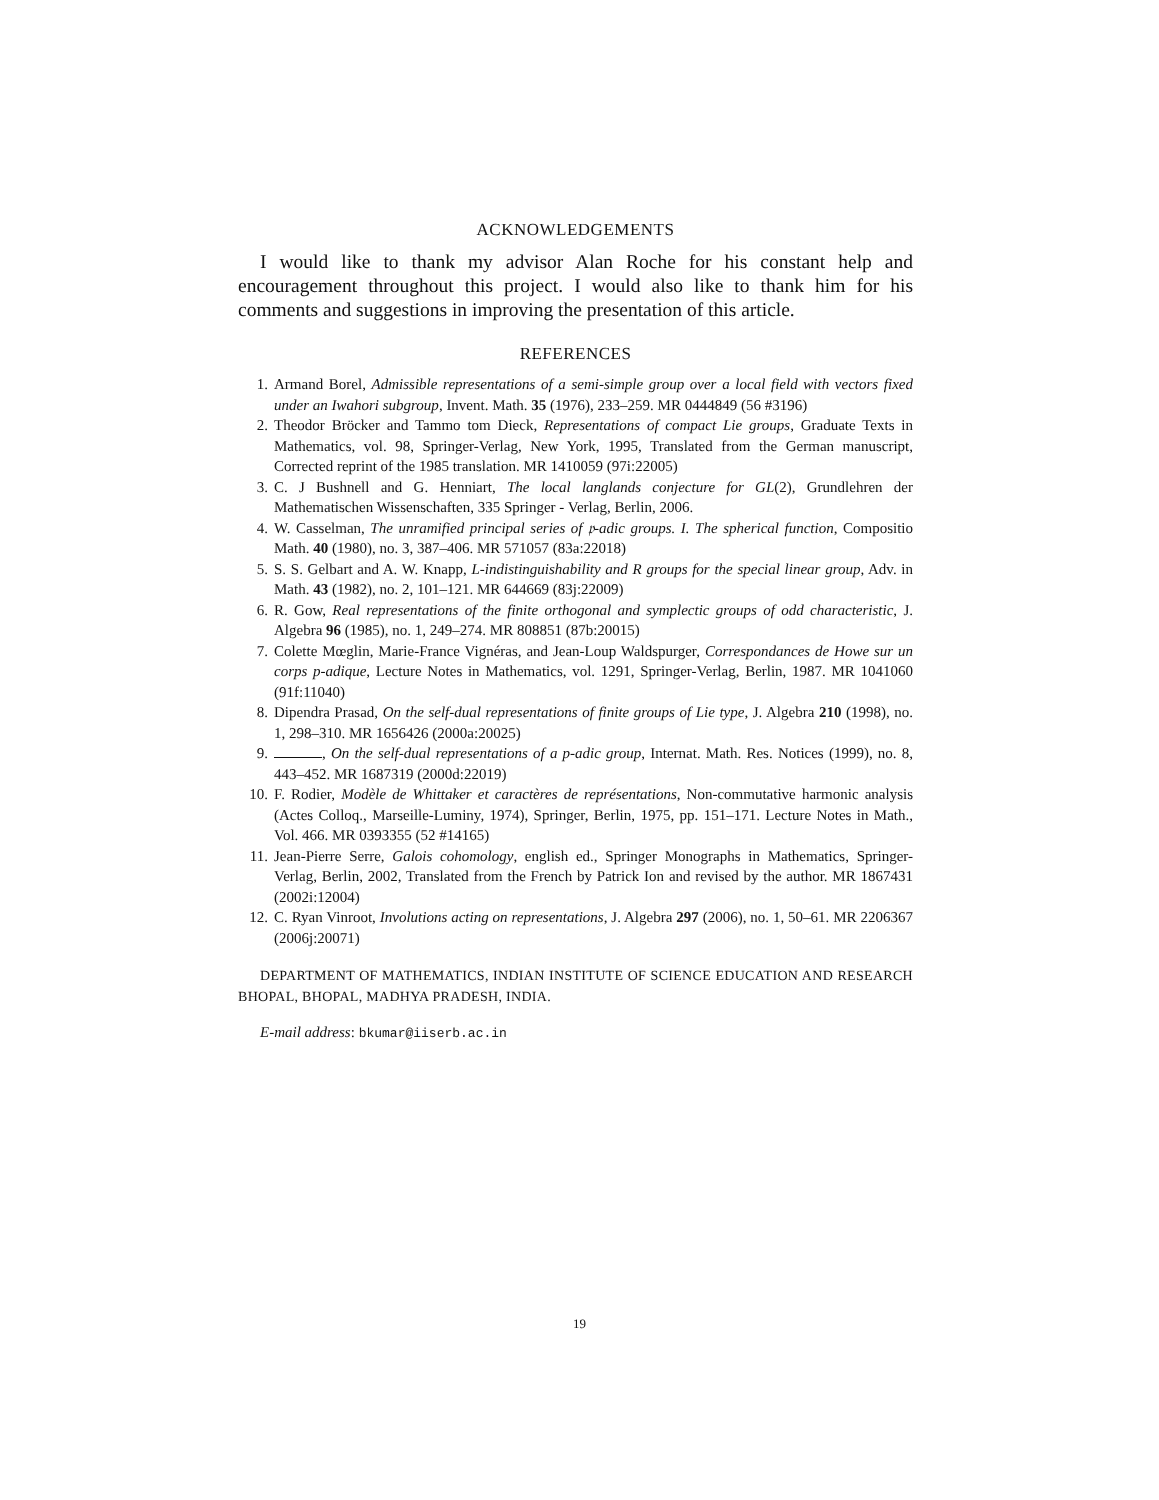ACKNOWLEDGEMENTS
I would like to thank my advisor Alan Roche for his constant help and encouragement throughout this project. I would also like to thank him for his comments and suggestions in improving the presentation of this article.
REFERENCES
1. Armand Borel, Admissible representations of a semi-simple group over a local field with vectors fixed under an Iwahori subgroup, Invent. Math. 35 (1976), 233–259. MR 0444849 (56 #3196)
2. Theodor Bröcker and Tammo tom Dieck, Representations of compact Lie groups, Graduate Texts in Mathematics, vol. 98, Springer-Verlag, New York, 1995, Translated from the German manuscript, Corrected reprint of the 1985 translation. MR 1410059 (97i:22005)
3. C. J Bushnell and G. Henniart, The local langlands conjecture for GL(2), Grundlehren der Mathematischen Wissenschaften, 335 Springer - Verlag, Berlin, 2006.
4. W. Casselman, The unramified principal series of 𝔭-adic groups. I. The spherical function, Compositio Math. 40 (1980), no. 3, 387–406. MR 571057 (83a:22018)
5. S. S. Gelbart and A. W. Knapp, L-indistinguishability and R groups for the special linear group, Adv. in Math. 43 (1982), no. 2, 101–121. MR 644669 (83j:22009)
6. R. Gow, Real representations of the finite orthogonal and symplectic groups of odd characteristic, J. Algebra 96 (1985), no. 1, 249–274. MR 808851 (87b:20015)
7. Colette Mœglin, Marie-France Vignéras, and Jean-Loup Waldspurger, Correspondances de Howe sur un corps p-adique, Lecture Notes in Mathematics, vol. 1291, Springer-Verlag, Berlin, 1987. MR 1041060 (91f:11040)
8. Dipendra Prasad, On the self-dual representations of finite groups of Lie type, J. Algebra 210 (1998), no. 1, 298–310. MR 1656426 (2000a:20025)
9. , On the self-dual representations of a p-adic group, Internat. Math. Res. Notices (1999), no. 8, 443–452. MR 1687319 (2000d:22019)
10. F. Rodier, Modèle de Whittaker et caractères de représentations, Non-commutative harmonic analysis (Actes Colloq., Marseille-Luminy, 1974), Springer, Berlin, 1975, pp. 151–171. Lecture Notes in Math., Vol. 466. MR 0393355 (52 #14165)
11. Jean-Pierre Serre, Galois cohomology, english ed., Springer Monographs in Mathematics, Springer-Verlag, Berlin, 2002, Translated from the French by Patrick Ion and revised by the author. MR 1867431 (2002i:12004)
12. C. Ryan Vinroot, Involutions acting on representations, J. Algebra 297 (2006), no. 1, 50–61. MR 2206367 (2006j:20071)
DEPARTMENT OF MATHEMATICS, INDIAN INSTITUTE OF SCIENCE EDUCATION AND RESEARCH BHOPAL, BHOPAL, MADHYA PRADESH, INDIA.
E-mail address: bkumar@iiserb.ac.in
19